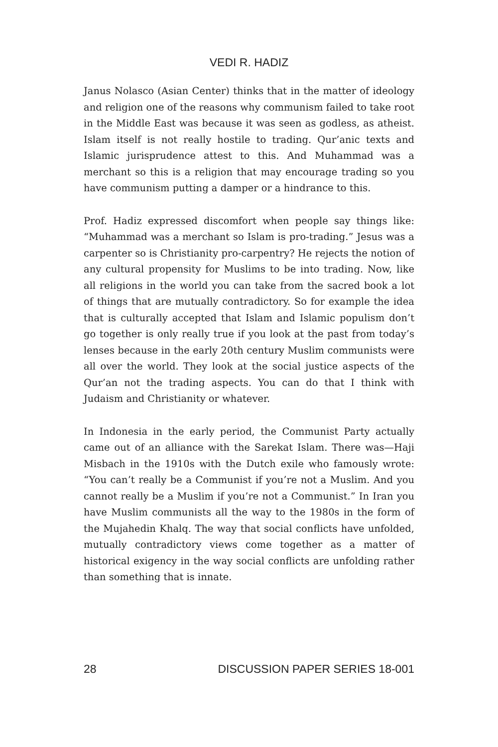VEDI R. HADIZ
Janus Nolasco (Asian Center) thinks that in the matter of ideology and religion one of the reasons why communism failed to take root in the Middle East was because it was seen as godless, as atheist. Islam itself is not really hostile to trading. Qur’anic texts and Islamic jurisprudence attest to this. And Muhammad was a merchant so this is a religion that may encourage trading so you have communism putting a damper or a hindrance to this.
Prof. Hadiz expressed discomfort when people say things like: “Muhammad was a merchant so Islam is pro-trading.” Jesus was a carpenter so is Christianity pro-carpentry? He rejects the notion of any cultural propensity for Muslims to be into trading. Now, like all religions in the world you can take from the sacred book a lot of things that are mutually contradictory. So for example the idea that is culturally accepted that Islam and Islamic populism don’t go together is only really true if you look at the past from today’s lenses because in the early 20th century Muslim communists were all over the world. They look at the social justice aspects of the Qur’an not the trading aspects. You can do that I think with Judaism and Christianity or whatever.
In Indonesia in the early period, the Communist Party actually came out of an alliance with the Sarekat Islam. There was—Haji Misbach in the 1910s with the Dutch exile who famously wrote: “You can’t really be a Communist if you’re not a Muslim. And you cannot really be a Muslim if you’re not a Communist.” In Iran you have Muslim communists all the way to the 1980s in the form of the Mujahedin Khalq. The way that social conflicts have unfolded, mutually contradictory views come together as a matter of historical exigency in the way social conflicts are unfolding rather than something that is innate.
28 DISCUSSION PAPER SERIES 18-001